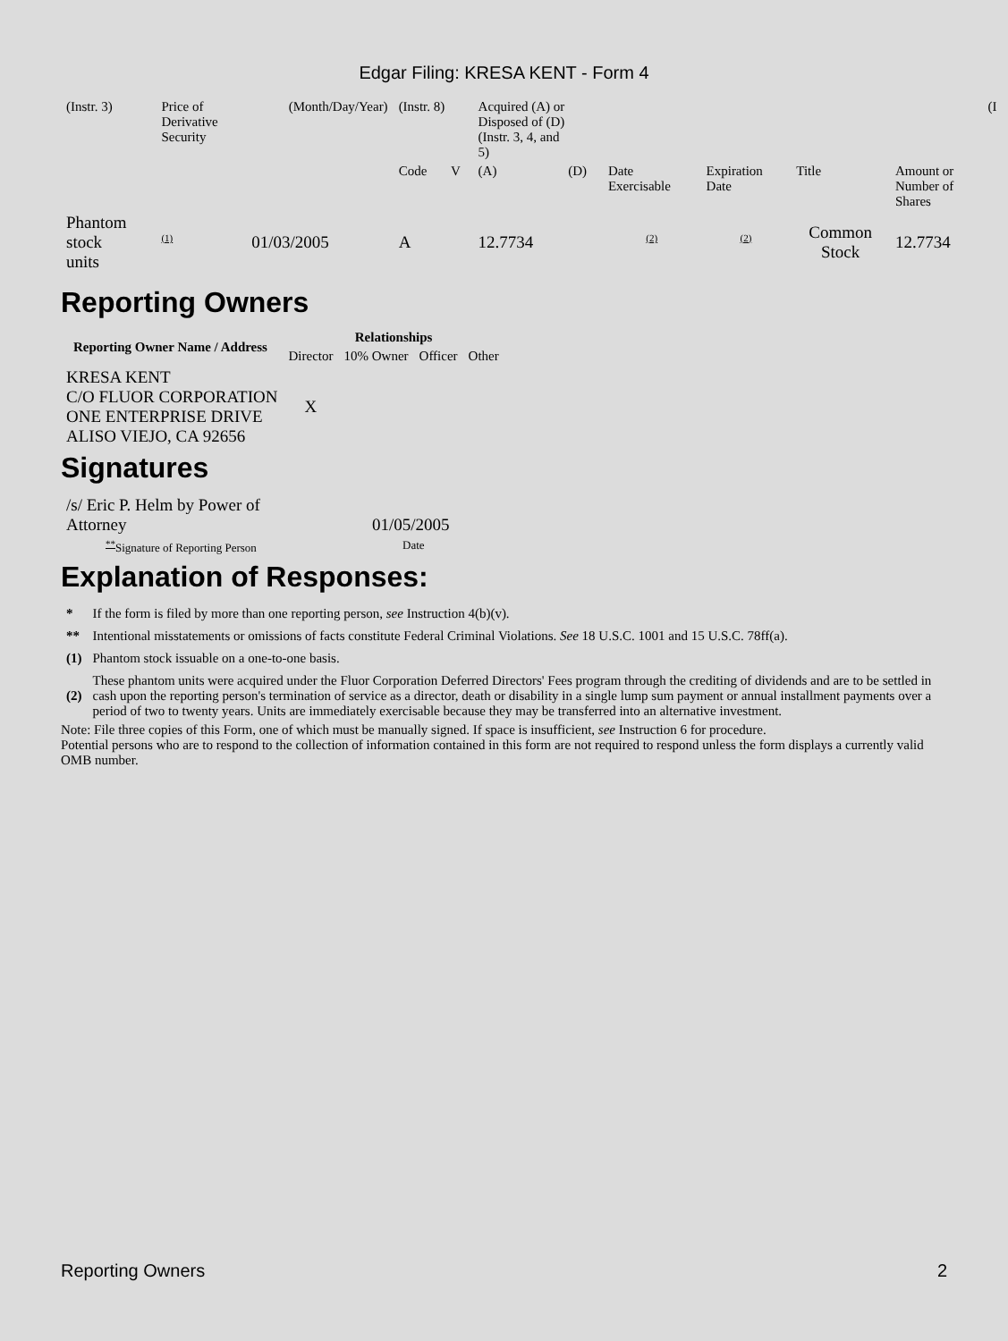Edgar Filing: KRESA KENT - Form 4
| (Instr. 3) | Price of Derivative Security | (Month/Day/Year) | | (Instr. 8) | | Acquired (A) or Disposed of (D) (Instr. 3, 4, and 5) | | | | | | (I |
| | | | | Code | V | (A) | (D) | Date Exercisable | Expiration Date | Title | Amount or Number of Shares | |
| Phantom stock units | <sup>(1)</sup> | 01/03/2005 | | A | | 12.7734 | | <sup>(2)</sup> | <sup>(2)</sup> | Common Stock | 12.7734 | |
Reporting Owners
| Reporting Owner Name / Address | Relationships | | | |
| --- | --- | --- | --- | --- |
| | Director | 10% Owner | Officer | Other |
| KRESA KENT C/O FLUOR CORPORATION ONE ENTERPRISE DRIVE ALISO VIEJO, CA 92656 | X | | | |
Signatures
| /s/ Eric P. Helm by Power of Attorney | 01/05/2005 |
| <sup>**</sup> Signature of Reporting Person | Date |
Explanation of Responses:
| * | If the form is filed by more than one reporting person, see Instruction 4(b)(v). |
| ** | Intentional misstatements or omissions of facts constitute Federal Criminal Violations. See 18 U.S.C. 1001 and 15 U.S.C. 78ff(a). |
| (1) | Phantom stock issuable on a one-to-one basis. |
| (2) | These phantom units were acquired under the Fluor Corporation Deferred Directors' Fees program through the crediting of dividends and are to be settled in cash upon the reporting person's termination of service as a director, death or disability in a single lump sum payment or annual installment payments over a period of two to twenty years. Units are immediately exercisable because they may be transferred into an alternative investment. |
Note: File three copies of this Form, one of which must be manually signed. If space is insufficient, see Instruction 6 for procedure.
Potential persons who are to respond to the collection of information contained in this form are not required to respond unless the form displays a currently valid OMB number.
Reporting Owners 2